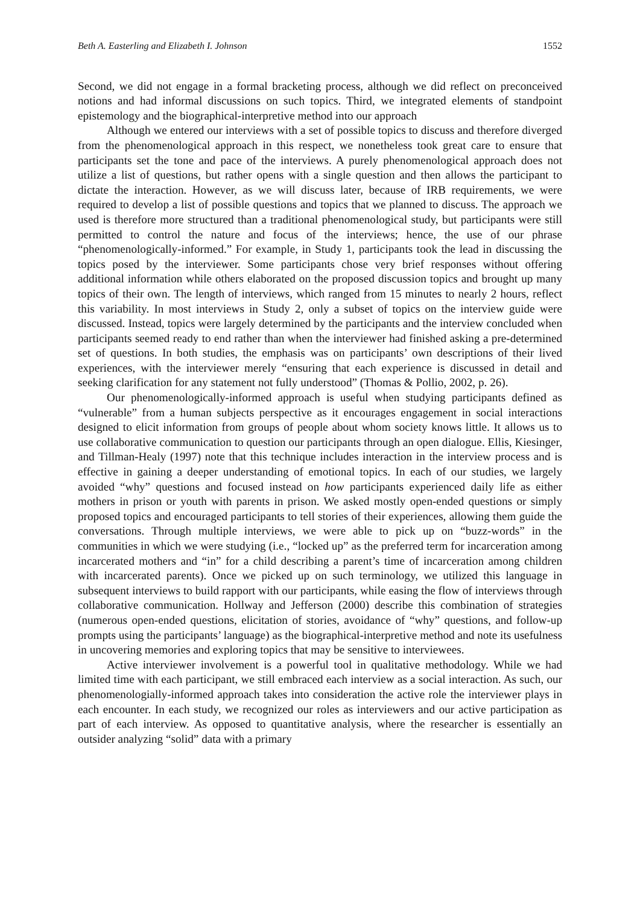Beth A. Easterling and Elizabeth I. Johnson 1552
Second, we did not engage in a formal bracketing process, although we did reflect on preconceived notions and had informal discussions on such topics. Third, we integrated elements of standpoint epistemology and the biographical-interpretive method into our approach
Although we entered our interviews with a set of possible topics to discuss and therefore diverged from the phenomenological approach in this respect, we nonetheless took great care to ensure that participants set the tone and pace of the interviews. A purely phenomenological approach does not utilize a list of questions, but rather opens with a single question and then allows the participant to dictate the interaction. However, as we will discuss later, because of IRB requirements, we were required to develop a list of possible questions and topics that we planned to discuss. The approach we used is therefore more structured than a traditional phenomenological study, but participants were still permitted to control the nature and focus of the interviews; hence, the use of our phrase “phenomenologically-informed.” For example, in Study 1, participants took the lead in discussing the topics posed by the interviewer. Some participants chose very brief responses without offering additional information while others elaborated on the proposed discussion topics and brought up many topics of their own. The length of interviews, which ranged from 15 minutes to nearly 2 hours, reflect this variability. In most interviews in Study 2, only a subset of topics on the interview guide were discussed. Instead, topics were largely determined by the participants and the interview concluded when participants seemed ready to end rather than when the interviewer had finished asking a pre-determined set of questions. In both studies, the emphasis was on participants’ own descriptions of their lived experiences, with the interviewer merely “ensuring that each experience is discussed in detail and seeking clarification for any statement not fully understood” (Thomas & Pollio, 2002, p. 26).
Our phenomenologically-informed approach is useful when studying participants defined as “vulnerable” from a human subjects perspective as it encourages engagement in social interactions designed to elicit information from groups of people about whom society knows little. It allows us to use collaborative communication to question our participants through an open dialogue. Ellis, Kiesinger, and Tillman-Healy (1997) note that this technique includes interaction in the interview process and is effective in gaining a deeper understanding of emotional topics. In each of our studies, we largely avoided “why” questions and focused instead on how participants experienced daily life as either mothers in prison or youth with parents in prison. We asked mostly open-ended questions or simply proposed topics and encouraged participants to tell stories of their experiences, allowing them guide the conversations. Through multiple interviews, we were able to pick up on “buzz-words” in the communities in which we were studying (i.e., “locked up” as the preferred term for incarceration among incarcerated mothers and “in” for a child describing a parent’s time of incarceration among children with incarcerated parents). Once we picked up on such terminology, we utilized this language in subsequent interviews to build rapport with our participants, while easing the flow of interviews through collaborative communication. Hollway and Jefferson (2000) describe this combination of strategies (numerous open-ended questions, elicitation of stories, avoidance of “why” questions, and follow-up prompts using the participants’ language) as the biographical-interpretive method and note its usefulness in uncovering memories and exploring topics that may be sensitive to interviewees.
Active interviewer involvement is a powerful tool in qualitative methodology. While we had limited time with each participant, we still embraced each interview as a social interaction. As such, our phenomenologially-informed approach takes into consideration the active role the interviewer plays in each encounter. In each study, we recognized our roles as interviewers and our active participation as part of each interview. As opposed to quantitative analysis, where the researcher is essentially an outsider analyzing “solid” data with a primary